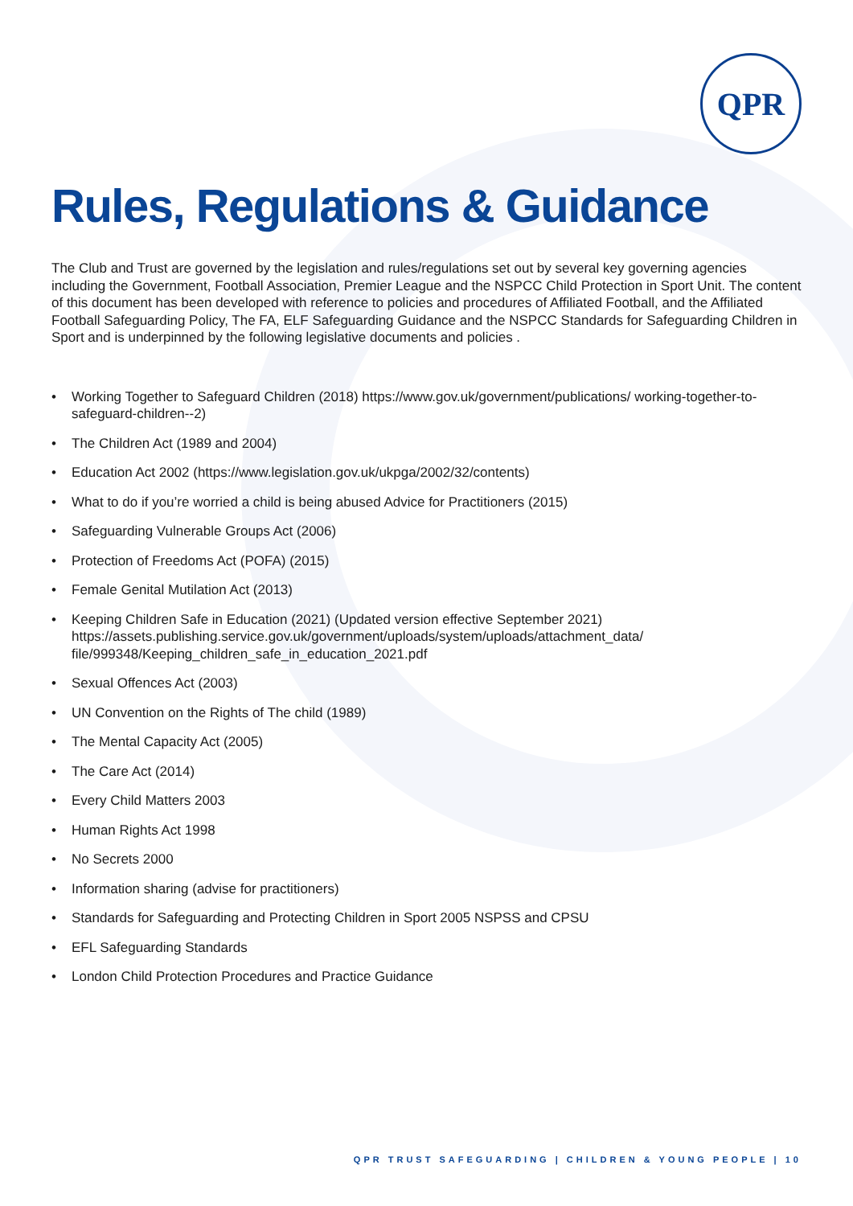QPR
Rules, Regulations & Guidance
The Club and Trust are governed by the legislation and rules/regulations set out by several key governing agencies including the Government, Football Association, Premier League and the NSPCC Child Protection in Sport Unit. The content of this document has been developed with reference to policies and procedures of Affiliated Football, and the Affiliated Football Safeguarding Policy, The FA, ELF Safeguarding Guidance and the NSPCC Standards for Safeguarding Children in Sport and is underpinned by the following legislative documents and policies .
• Working Together to Safeguard Children (2018) https://www.gov.uk/government/publications/ working-together-to-safeguard-children--2)
• The Children Act (1989 and 2004)
• Education Act 2002 (https://www.legislation.gov.uk/ukpga/2002/32/contents)
• What to do if you’re worried a child is being abused Advice for Practitioners (2015)
• Safeguarding Vulnerable Groups Act (2006)
• Protection of Freedoms Act (POFA) (2015)
• Female Genital Mutilation Act (2013)
• Keeping Children Safe in Education (2021) (Updated version effective September 2021) https://assets.publishing.service.gov.uk/government/uploads/system/uploads/attachment_data/ file/999348/Keeping_children_safe_in_education_2021.pdf
• Sexual Offences Act (2003)
• UN Convention on the Rights of The child (1989)
• The Mental Capacity Act (2005)
• The Care Act (2014)
• Every Child Matters 2003
• Human Rights Act 1998
• No Secrets 2000
• Information sharing (advise for practitioners)
• Standards for Safeguarding and Protecting Children in Sport 2005 NSPSS and CPSU
• EFL Safeguarding Standards
• London Child Protection Procedures and Practice Guidance
QPR TRUST SAFEGUARDING | CHILDREN & YOUNG PEOPLE | 10